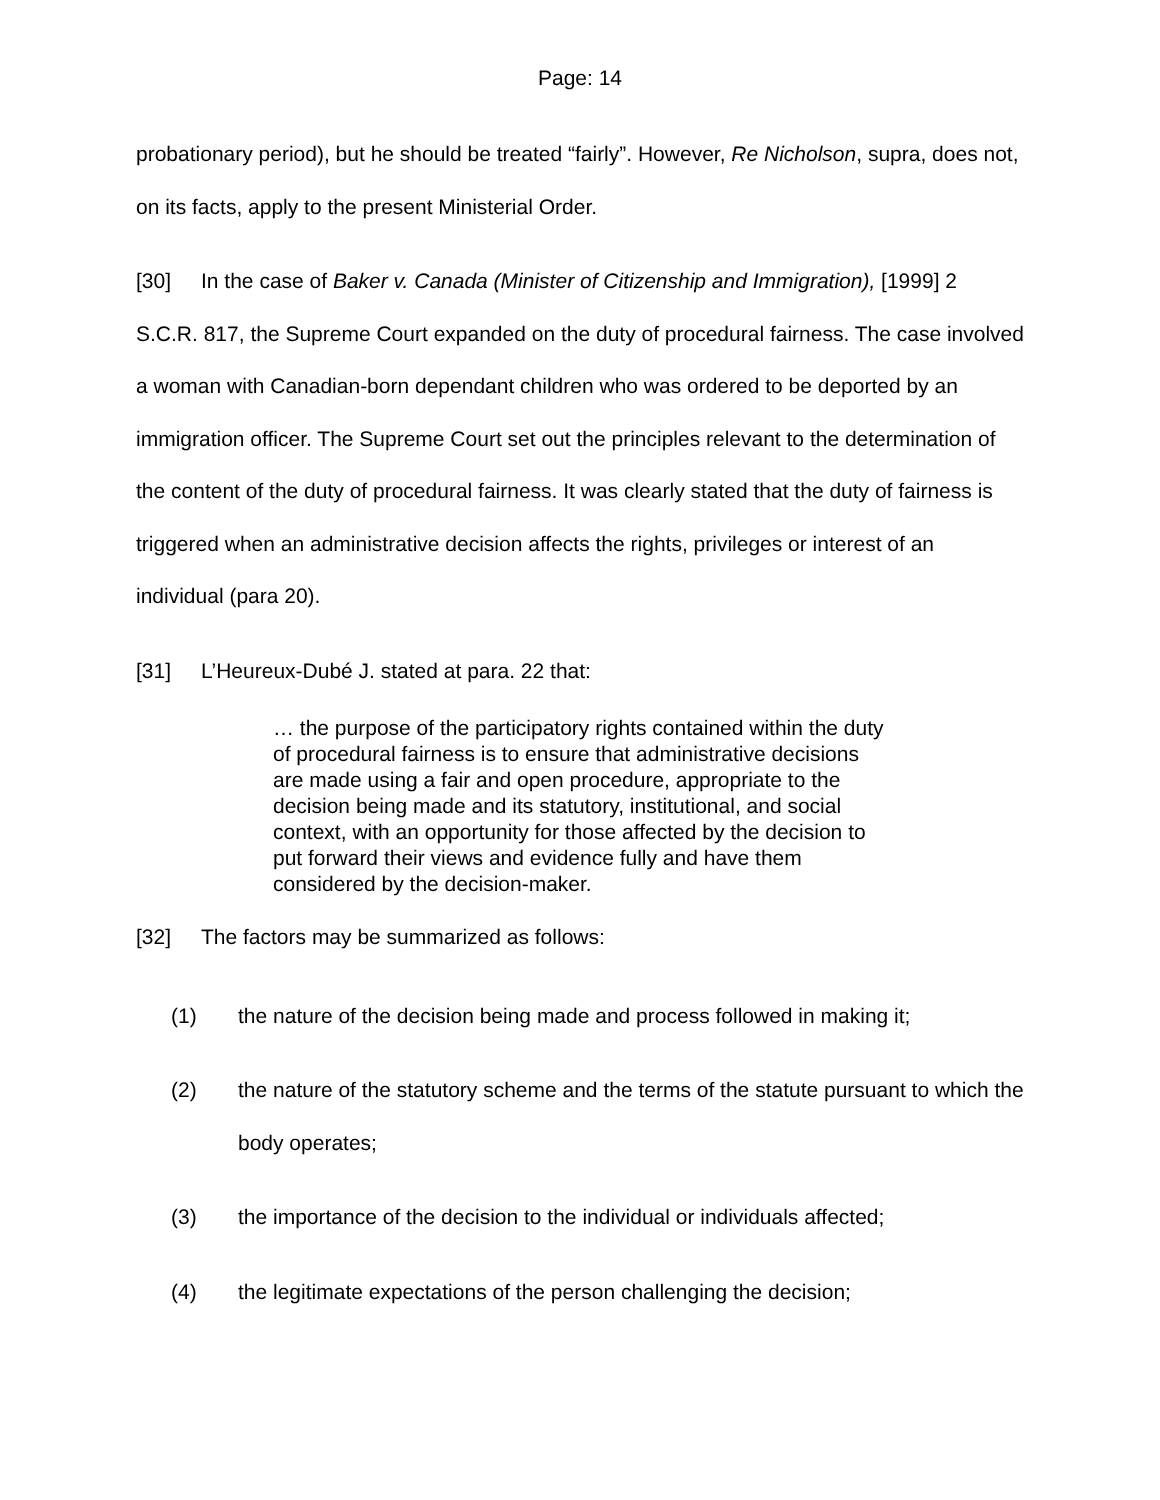Page: 14
probationary period), but he should be treated “fairly”. However, Re Nicholson, supra, does not, on its facts, apply to the present Ministerial Order.
[30] In the case of Baker v. Canada (Minister of Citizenship and Immigration), [1999] 2 S.C.R. 817, the Supreme Court expanded on the duty of procedural fairness. The case involved a woman with Canadian-born dependant children who was ordered to be deported by an immigration officer. The Supreme Court set out the principles relevant to the determination of the content of the duty of procedural fairness. It was clearly stated that the duty of fairness is triggered when an administrative decision affects the rights, privileges or interest of an individual (para 20).
[31] L’Heureux-Dubé J. stated at para. 22 that:
… the purpose of the participatory rights contained within the duty of procedural fairness is to ensure that administrative decisions are made using a fair and open procedure, appropriate to the decision being made and its statutory, institutional, and social context, with an opportunity for those affected by the decision to put forward their views and evidence fully and have them considered by the decision-maker.
[32] The factors may be summarized as follows:
(1) the nature of the decision being made and process followed in making it;
(2) the nature of the statutory scheme and the terms of the statute pursuant to which the body operates;
(3) the importance of the decision to the individual or individuals affected;
(4) the legitimate expectations of the person challenging the decision;